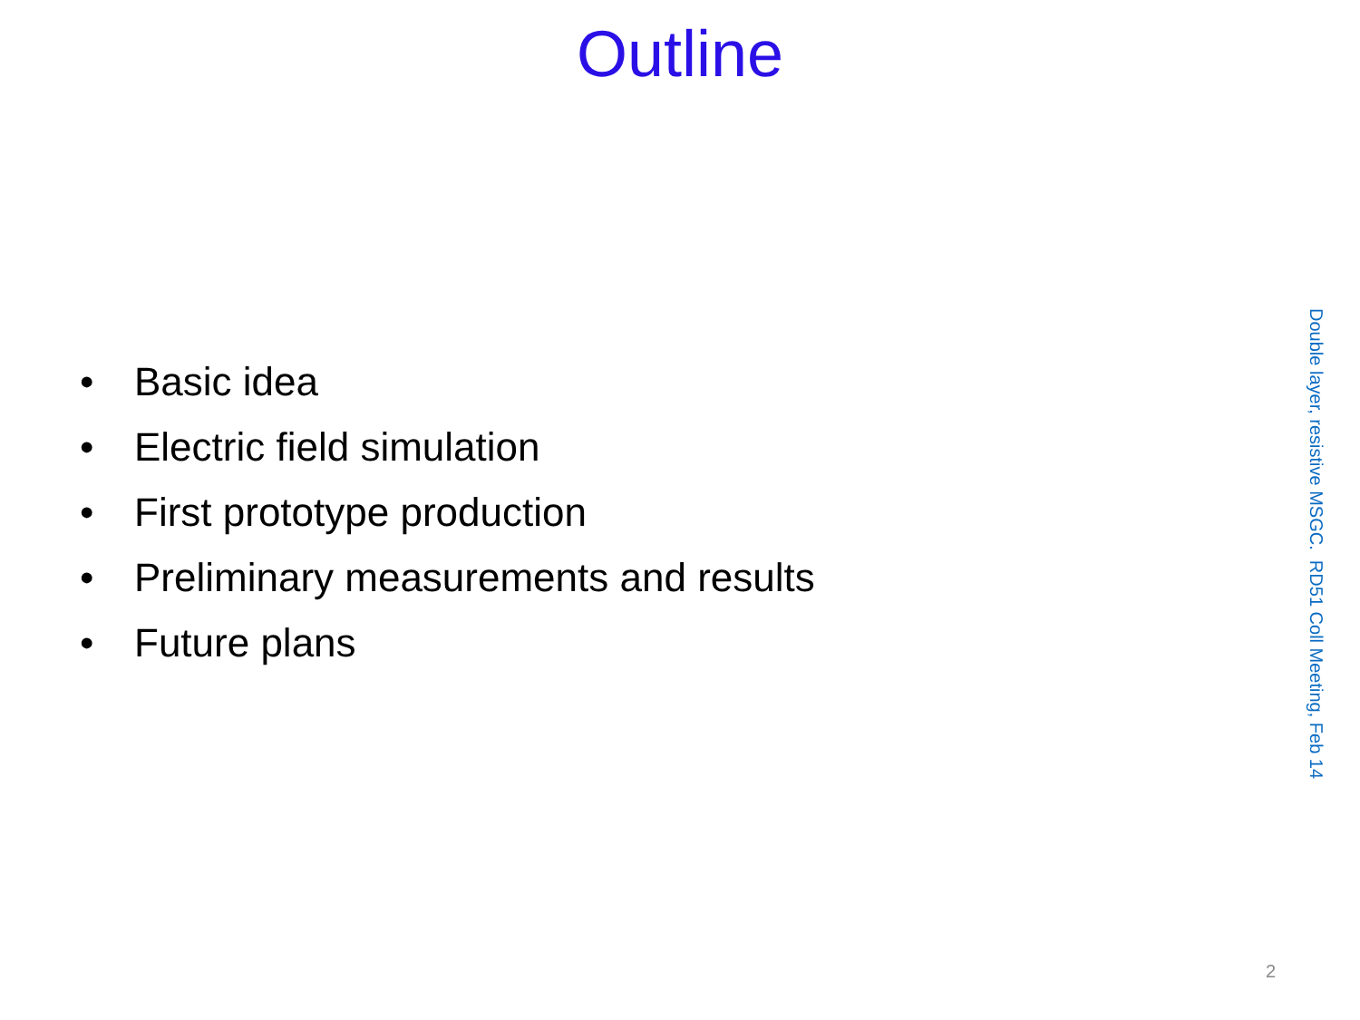Outline
• Basic idea
• Electric field simulation
• First prototype production
• Preliminary measurements and results
• Future plans
Double layer, resistive MSGC. RD51 Coll Meeting, Feb 14
2